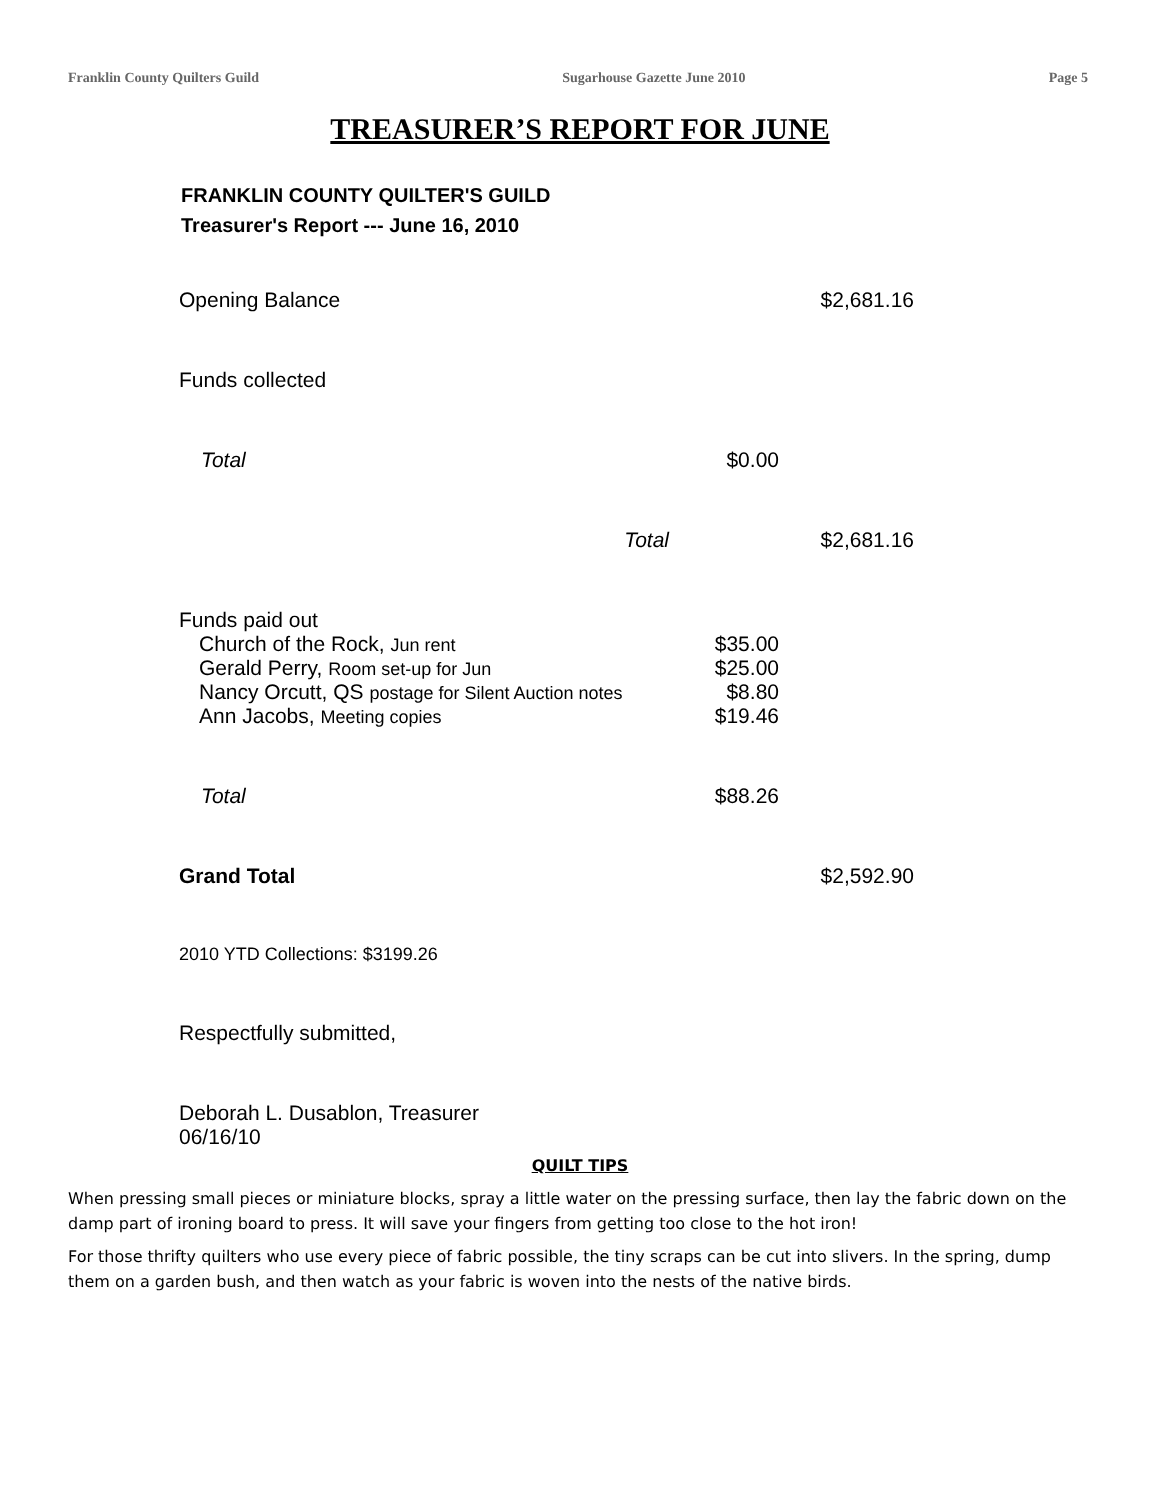Franklin County Quilters Guild Sugarhouse Gazette June 2010 Page 5
TREASURER’S REPORT FOR JUNE
FRANKLIN COUNTY QUILTER'S GUILD
Treasurer's Report --- June 16, 2010
| Opening Balance | | $2,681.16 |
| Funds collected | | |
| Total | $0.00 | |
| Total | | $2,681.16 |
| Funds paid out | | |
| Church of the Rock, Jun rent | $35.00 | |
| Gerald Perry, Room set-up for Jun | $25.00 | |
| Nancy Orcutt, QS postage for Silent Auction notes | $8.80 | |
| Ann Jacobs, Meeting copies | $19.46 | |
| Total | $88.26 | |
| Grand Total | | $2,592.90 |
| 2010 YTD Collections: $3199.26 | | |
| Respectfully submitted, | | |
| Deborah L. Dusablon, Treasurer 06/16/10 | | |
QUILT TIPS
When pressing small pieces or miniature blocks, spray a little water on the pressing surface, then lay the fabric down on the damp part of ironing board to press. It will save your fingers from getting too close to the hot iron!
For those thrifty quilters who use every piece of fabric possible, the tiny scraps can be cut into slivers. In the spring, dump them on a garden bush, and then watch as your fabric is woven into the nests of the native birds.